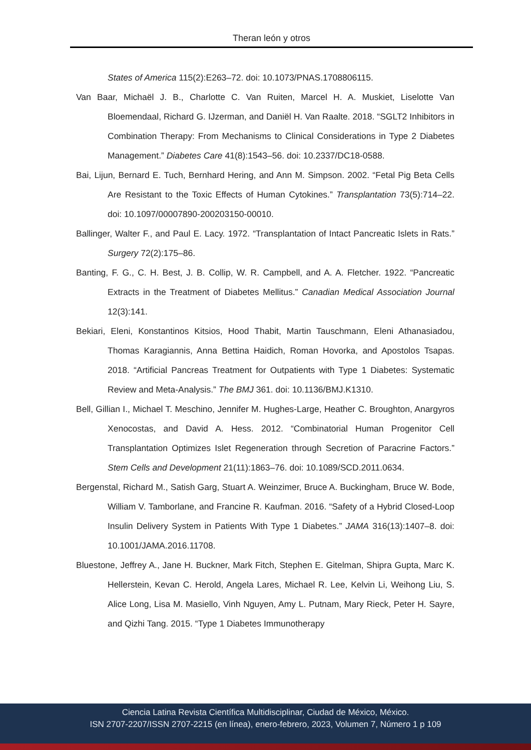Theran león y otros
States of America 115(2):E263–72. doi: 10.1073/PNAS.1708806115.
Van Baar, Michaël J. B., Charlotte C. Van Ruiten, Marcel H. A. Muskiet, Liselotte Van Bloemendaal, Richard G. IJzerman, and Daniël H. Van Raalte. 2018. “SGLT2 Inhibitors in Combination Therapy: From Mechanisms to Clinical Considerations in Type 2 Diabetes Management.” Diabetes Care 41(8):1543–56. doi: 10.2337/DC18-0588.
Bai, Lijun, Bernard E. Tuch, Bernhard Hering, and Ann M. Simpson. 2002. “Fetal Pig Beta Cells Are Resistant to the Toxic Effects of Human Cytokines.” Transplantation 73(5):714–22. doi: 10.1097/00007890-200203150-00010.
Ballinger, Walter F., and Paul E. Lacy. 1972. “Transplantation of Intact Pancreatic Islets in Rats.” Surgery 72(2):175–86.
Banting, F. G., C. H. Best, J. B. Collip, W. R. Campbell, and A. A. Fletcher. 1922. “Pancreatic Extracts in the Treatment of Diabetes Mellitus.” Canadian Medical Association Journal 12(3):141.
Bekiari, Eleni, Konstantinos Kitsios, Hood Thabit, Martin Tauschmann, Eleni Athanasiadou, Thomas Karagiannis, Anna Bettina Haidich, Roman Hovorka, and Apostolos Tsapas. 2018. “Artificial Pancreas Treatment for Outpatients with Type 1 Diabetes: Systematic Review and Meta-Analysis.” The BMJ 361. doi: 10.1136/BMJ.K1310.
Bell, Gillian I., Michael T. Meschino, Jennifer M. Hughes-Large, Heather C. Broughton, Anargyros Xenocostas, and David A. Hess. 2012. “Combinatorial Human Progenitor Cell Transplantation Optimizes Islet Regeneration through Secretion of Paracrine Factors.” Stem Cells and Development 21(11):1863–76. doi: 10.1089/SCD.2011.0634.
Bergenstal, Richard M., Satish Garg, Stuart A. Weinzimer, Bruce A. Buckingham, Bruce W. Bode, William V. Tamborlane, and Francine R. Kaufman. 2016. “Safety of a Hybrid Closed-Loop Insulin Delivery System in Patients With Type 1 Diabetes.” JAMA 316(13):1407–8. doi: 10.1001/JAMA.2016.11708.
Bluestone, Jeffrey A., Jane H. Buckner, Mark Fitch, Stephen E. Gitelman, Shipra Gupta, Marc K. Hellerstein, Kevan C. Herold, Angela Lares, Michael R. Lee, Kelvin Li, Weihong Liu, S. Alice Long, Lisa M. Masiello, Vinh Nguyen, Amy L. Putnam, Mary Rieck, Peter H. Sayre, and Qizhi Tang. 2015. “Type 1 Diabetes Immunotherapy
Ciencia Latina Revista Científica Multidisciplinar, Ciudad de México, México.
ISN 2707-2207/ISSN 2707-2215 (en línea), enero-febrero, 2023, Volumen 7, Número 1 p 109